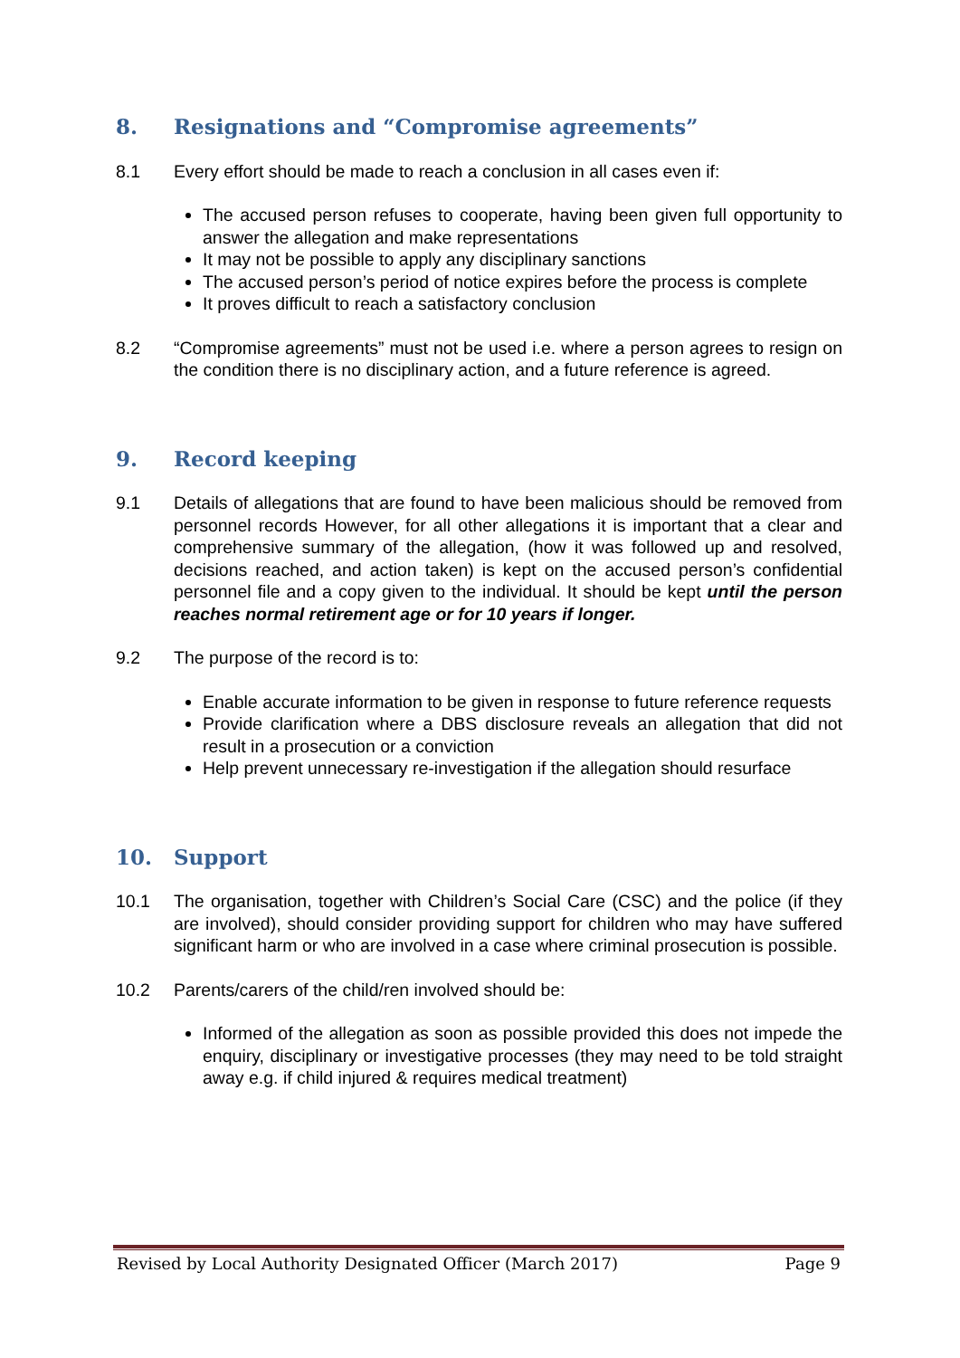8. Resignations and “Compromise agreements”
8.1 Every effort should be made to reach a conclusion in all cases even if:
The accused person refuses to cooperate, having been given full opportunity to answer the allegation and make representations
It may not be possible to apply any disciplinary sanctions
The accused person’s period of notice expires before the process is complete
It proves difficult to reach a satisfactory conclusion
8.2 “Compromise agreements” must not be used i.e. where a person agrees to resign on the condition there is no disciplinary action, and a future reference is agreed.
9. Record keeping
9.1 Details of allegations that are found to have been malicious should be removed from personnel records However, for all other allegations it is important that a clear and comprehensive summary of the allegation, (how it was followed up and resolved, decisions reached, and action taken) is kept on the accused person’s confidential personnel file and a copy given to the individual. It should be kept until the person reaches normal retirement age or for 10 years if longer.
9.2 The purpose of the record is to:
Enable accurate information to be given in response to future reference requests
Provide clarification where a DBS disclosure reveals an allegation that did not result in a prosecution or a conviction
Help prevent unnecessary re-investigation if the allegation should resurface
10. Support
10.1 The organisation, together with Children’s Social Care (CSC) and the police (if they are involved), should consider providing support for children who may have suffered significant harm or who are involved in a case where criminal prosecution is possible.
10.2 Parents/carers of the child/ren involved should be:
Informed of the allegation as soon as possible provided this does not impede the enquiry, disciplinary or investigative processes (they may need to be told straight away e.g. if child injured & requires medical treatment)
Revised by Local Authority Designated Officer (March 2017) Page 9